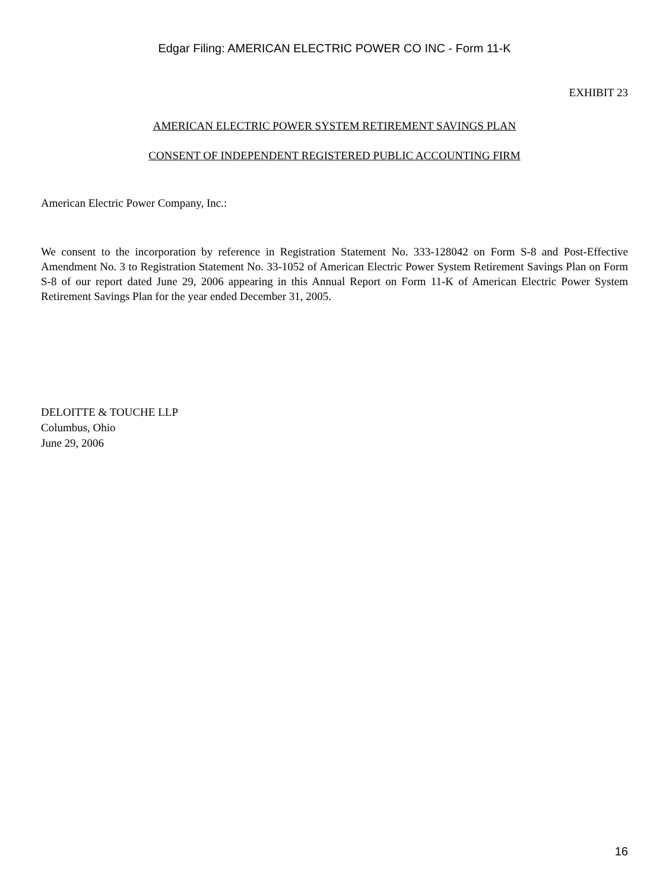Edgar Filing: AMERICAN ELECTRIC POWER CO INC - Form 11-K
EXHIBIT 23
AMERICAN ELECTRIC POWER SYSTEM RETIREMENT SAVINGS PLAN
CONSENT OF INDEPENDENT REGISTERED PUBLIC ACCOUNTING FIRM
American Electric Power Company, Inc.:
We consent to the incorporation by reference in Registration Statement No. 333-128042 on Form S-8 and Post-Effective Amendment No. 3 to Registration Statement No. 33-1052 of American Electric Power System Retirement Savings Plan on Form S-8 of our report dated June 29, 2006 appearing in this Annual Report on Form 11-K of American Electric Power System Retirement Savings Plan for the year ended December 31, 2005.
DELOITTE & TOUCHE LLP
Columbus, Ohio
June 29, 2006
16